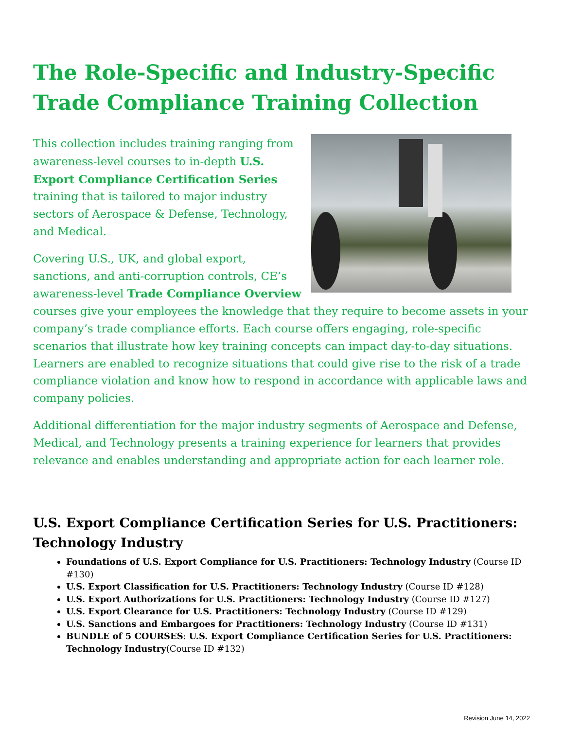The Role-Specific and Industry-Specific Trade Compliance Training Collection
This collection includes training ranging from awareness-level courses to in-depth U.S. Export Compliance Certification Series training that is tailored to major industry sectors of Aerospace & Defense, Technology, and Medical.
Covering U.S., UK, and global export, sanctions, and anti-corruption controls, CE’s awareness-level Trade Compliance Overview courses give your employees the knowledge that they require to become assets in your company’s trade compliance efforts. Each course offers engaging, role-specific scenarios that illustrate how key training concepts can impact day-to-day situations. Learners are enabled to recognize situations that could give rise to the risk of a trade compliance violation and know how to respond in accordance with applicable laws and company policies.
Additional differentiation for the major industry segments of Aerospace and Defense, Medical, and Technology presents a training experience for learners that provides relevance and enables understanding and appropriate action for each learner role.
U.S. Export Compliance Certification Series for U.S. Practitioners: Technology Industry
Foundations of U.S. Export Compliance for U.S. Practitioners: Technology Industry (Course ID #130)
U.S. Export Classification for U.S. Practitioners: Technology Industry (Course ID #128)
U.S. Export Authorizations for U.S. Practitioners: Technology Industry (Course ID #127)
U.S. Export Clearance for U.S. Practitioners: Technology Industry (Course ID #129)
U.S. Sanctions and Embargoes for Practitioners: Technology Industry (Course ID #131)
BUNDLE of 5 COURSES: U.S. Export Compliance Certification Series for U.S. Practitioners: Technology Industry(Course ID #132)
Revision June 14, 2022